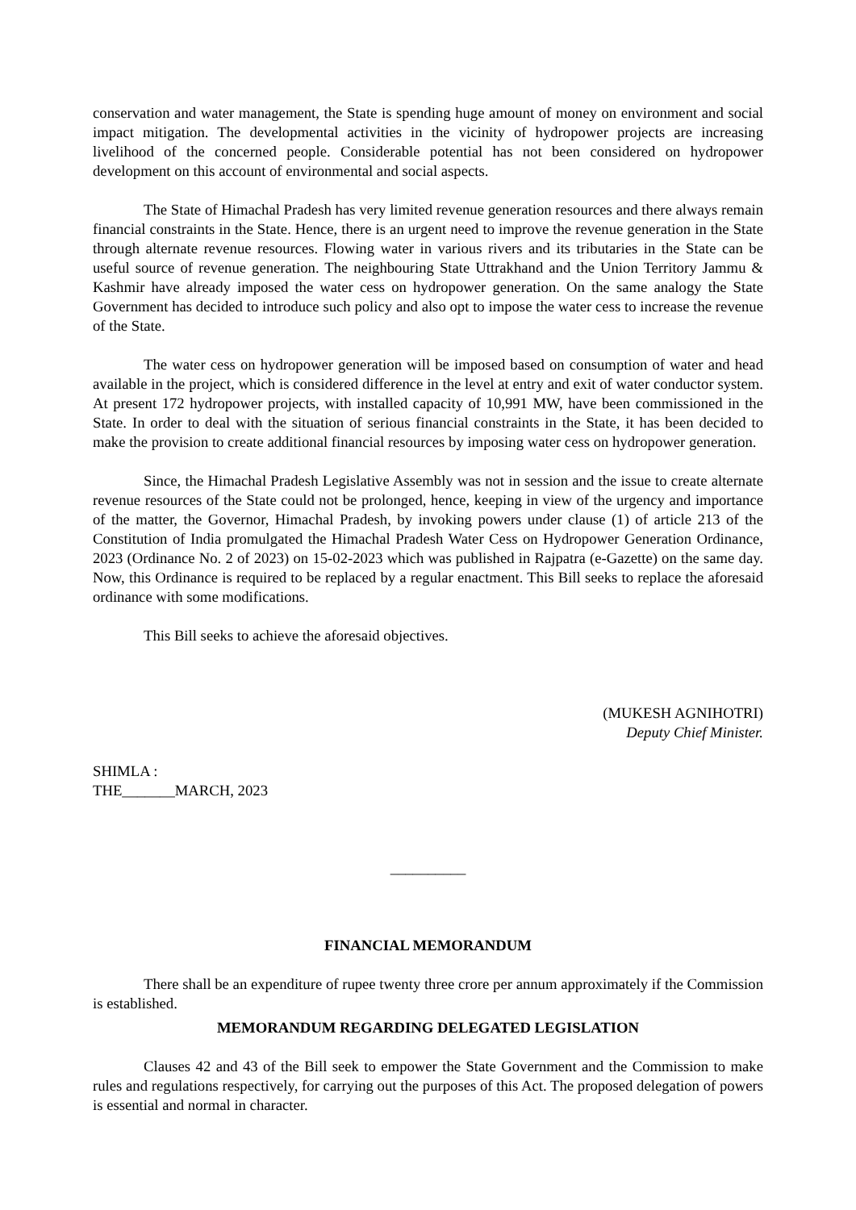conservation and water management, the State is spending huge amount of money on environment and social impact mitigation. The developmental activities in the vicinity of hydropower projects are increasing livelihood of the concerned people. Considerable potential has not been considered on hydropower development on this account of environmental and social aspects.
The State of Himachal Pradesh has very limited revenue generation resources and there always remain financial constraints in the State. Hence, there is an urgent need to improve the revenue generation in the State through alternate revenue resources. Flowing water in various rivers and its tributaries in the State can be useful source of revenue generation. The neighbouring State Uttrakhand and the Union Territory Jammu & Kashmir have already imposed the water cess on hydropower generation. On the same analogy the State Government has decided to introduce such policy and also opt to impose the water cess to increase the revenue of the State.
The water cess on hydropower generation will be imposed based on consumption of water and head available in the project, which is considered difference in the level at entry and exit of water conductor system. At present 172 hydropower projects, with installed capacity of 10,991 MW, have been commissioned in the State. In order to deal with the situation of serious financial constraints in the State, it has been decided to make the provision to create additional financial resources by imposing water cess on hydropower generation.
Since, the Himachal Pradesh Legislative Assembly was not in session and the issue to create alternate revenue resources of the State could not be prolonged, hence, keeping in view of the urgency and importance of the matter, the Governor, Himachal Pradesh, by invoking powers under clause (1) of article 213 of the Constitution of India promulgated the Himachal Pradesh Water Cess on Hydropower Generation Ordinance, 2023 (Ordinance No. 2 of 2023) on 15-02-2023 which was published in Rajpatra (e-Gazette) on the same day. Now, this Ordinance is required to be replaced by a regular enactment. This Bill seeks to replace the aforesaid ordinance with some modifications.
This Bill seeks to achieve the aforesaid objectives.
(MUKESH AGNIHOTRI)
Deputy Chief Minister.
SHIMLA :
THE_______MARCH, 2023
__________
FINANCIAL MEMORANDUM
There shall be an expenditure of rupee twenty three crore per annum approximately if the Commission is established.
MEMORANDUM REGARDING DELEGATED LEGISLATION
Clauses 42 and 43 of the Bill seek to empower the State Government and the Commission to make rules and regulations respectively, for carrying out the purposes of this Act. The proposed delegation of powers is essential and normal in character.